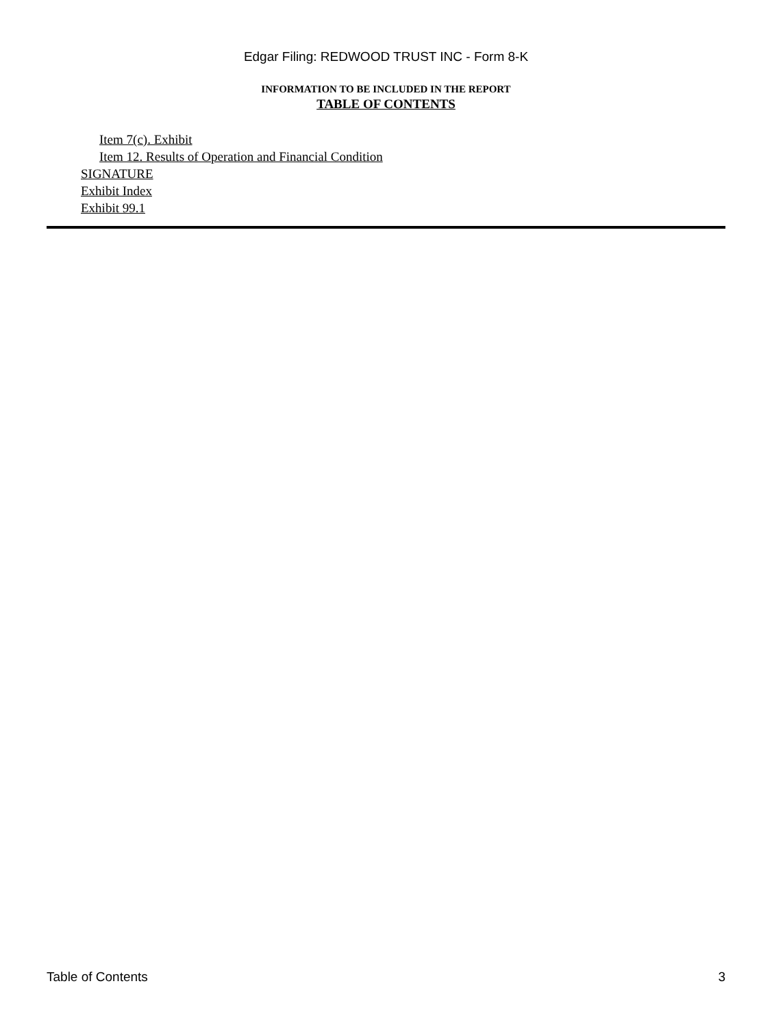Edgar Filing: REDWOOD TRUST INC - Form 8-K
INFORMATION TO BE INCLUDED IN THE REPORT
TABLE OF CONTENTS
Item 7(c). Exhibit
Item 12. Results of Operation and Financial Condition
SIGNATURE
Exhibit Index
Exhibit 99.1
Table of Contents 3